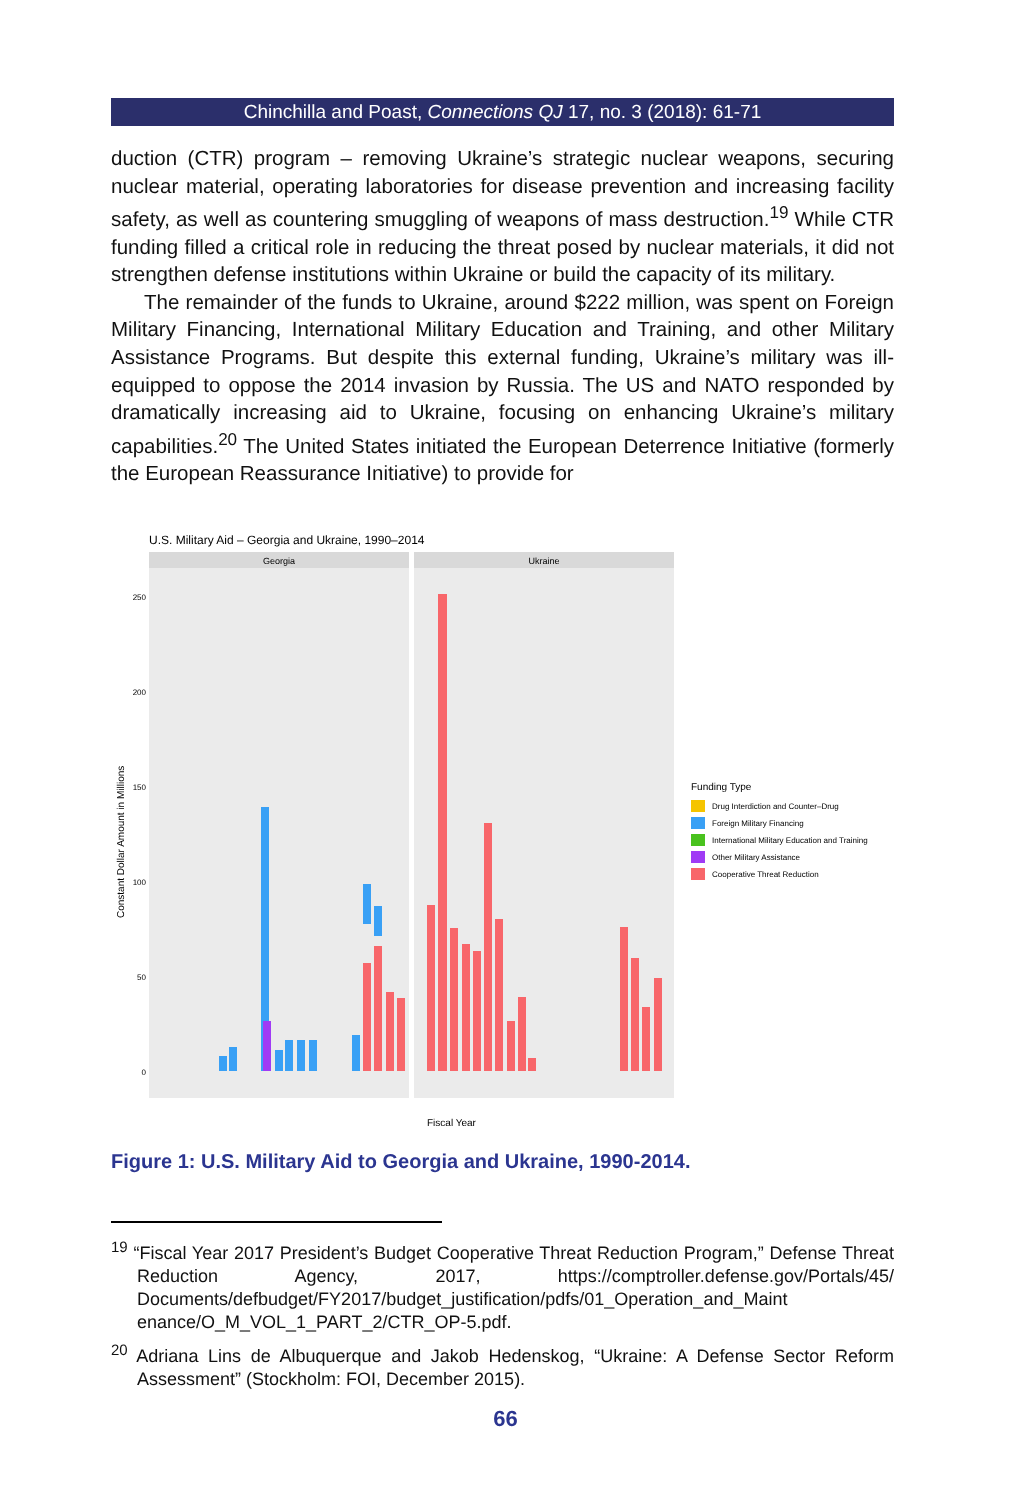Chinchilla and Poast, Connections QJ 17, no. 3 (2018): 61-71
duction (CTR) program – removing Ukraine’s strategic nuclear weapons, securing nuclear material, operating laboratories for disease prevention and increasing facility safety, as well as countering smuggling of weapons of mass destruction.<sup>19</sup> While CTR funding filled a critical role in reducing the threat posed by nuclear materials, it did not strengthen defense institutions within Ukraine or build the capacity of its military.
The remainder of the funds to Ukraine, around $222 million, was spent on Foreign Military Financing, International Military Education and Training, and other Military Assistance Programs. But despite this external funding, Ukraine’s military was ill-equipped to oppose the 2014 invasion by Russia. The US and NATO responded by dramatically increasing aid to Ukraine, focusing on enhancing Ukraine’s military capabilities.<sup>20</sup> The United States initiated the European Deterrence Initiative (formerly the European Reassurance Initiative) to provide for
U.S. Military Aid – Georgia and Ukraine, 1990–2014
Georgia
Ukraine
250
200
150
100
50
0
Constant Dollar Amount in Millions
Fiscal Year
Funding Type
Drug Interdiction and Counter–Drug
Foreign Military Financing
International Military Education and Training
Other Military Assistance
Cooperative Threat Reduction
Figure 1: U.S. Military Aid to Georgia and Ukraine, 1990-2014.
<sup>19</sup> “Fiscal Year 2017 President’s Budget Cooperative Threat Reduction Program,” Defense Threat Reduction Agency, 2017, https://comptroller.defense.gov/Portals/45/ Documents/defbudget/FY2017/budget_justification/pdfs/01_Operation_and_Maint enance/O_M_VOL_1_PART_2/CTR_OP-5.pdf.
<sup>20</sup> Adriana Lins de Albuquerque and Jakob Hedenskog, “Ukraine: A Defense Sector Reform Assessment” (Stockholm: FOI, December 2015).
66